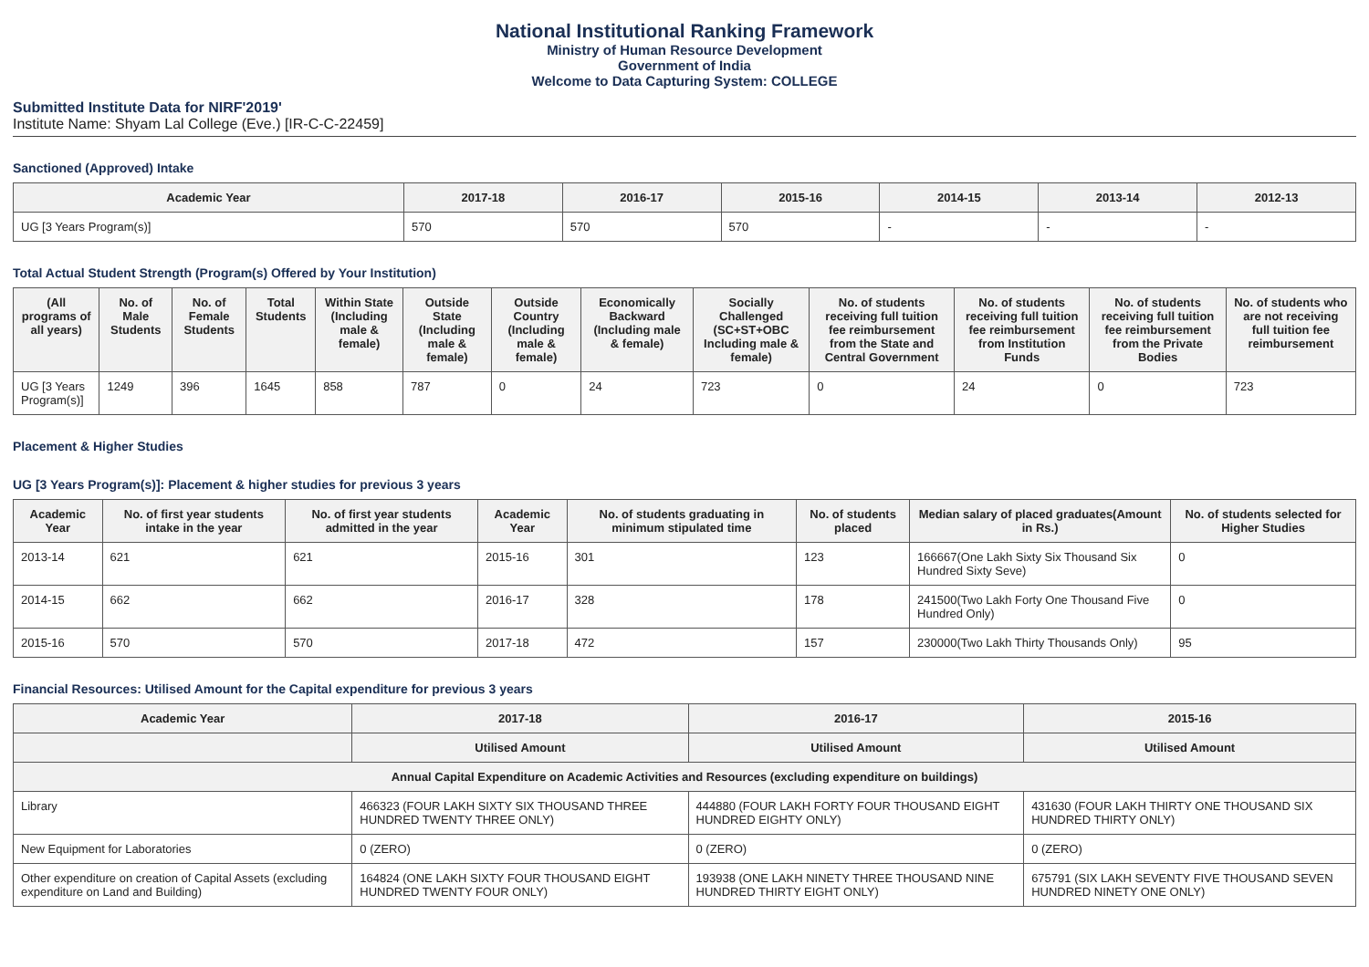National Institutional Ranking Framework
Ministry of Human Resource Development
Government of India
Welcome to Data Capturing System: COLLEGE
Submitted Institute Data for NIRF'2019'
Institute Name: Shyam Lal College (Eve.) [IR-C-C-22459]
Sanctioned (Approved) Intake
| Academic Year | 2017-18 | 2016-17 | 2015-16 | 2014-15 | 2013-14 | 2012-13 |
| --- | --- | --- | --- | --- | --- | --- |
| UG [3 Years Program(s)] | 570 | 570 | 570 | - | - | - |
Total Actual Student Strength (Program(s) Offered by Your Institution)
| (All programs of all years) | No. of Male Students | No. of Female Students | Total Students | Within State (Including male & female) | Outside State (Including male & female) | Outside Country (Including male & female) | Economically Backward (Including male & female) | Socially Challenged (SC+ST+OBC Including male & female) | No. of students receiving full tuition fee reimbursement from the State and Central Government | No. of students receiving full tuition fee reimbursement from Institution Funds | No. of students receiving full tuition fee reimbursement from the Private Bodies | No. of students who are not receiving full tuition fee reimbursement |
| --- | --- | --- | --- | --- | --- | --- | --- | --- | --- | --- | --- | --- |
| UG [3 Years Program(s)] | 1249 | 396 | 1645 | 858 | 787 | 0 | 24 | 723 | 0 | 24 | 0 | 723 |
Placement & Higher Studies
UG [3 Years Program(s)]: Placement & higher studies for previous 3 years
| Academic Year | No. of first year students intake in the year | No. of first year students admitted in the year | Academic Year | No. of students graduating in minimum stipulated time | No. of students placed | Median salary of placed graduates(Amount in Rs.) | No. of students selected for Higher Studies |
| --- | --- | --- | --- | --- | --- | --- | --- |
| 2013-14 | 621 | 621 | 2015-16 | 301 | 123 | 166667(One Lakh Sixty Six Thousand Six Hundred Sixty Seve) | 0 |
| 2014-15 | 662 | 662 | 2016-17 | 328 | 178 | 241500(Two Lakh Forty One Thousand Five Hundred Only) | 0 |
| 2015-16 | 570 | 570 | 2017-18 | 472 | 157 | 230000(Two Lakh Thirty Thousands Only) | 95 |
Financial Resources: Utilised Amount for the Capital expenditure for previous 3 years
| Academic Year | 2017-18 | 2016-17 | 2015-16 |
| --- | --- | --- | --- |
| | Utilised Amount | Utilised Amount | Utilised Amount |
| Annual Capital Expenditure on Academic Activities and Resources (excluding expenditure on buildings) | | | |
| Library | 466323 (FOUR LAKH SIXTY SIX THOUSAND THREE HUNDRED TWENTY THREE ONLY) | 444880 (FOUR LAKH FORTY FOUR THOUSAND EIGHT HUNDRED EIGHTY ONLY) | 431630 (FOUR LAKH THIRTY ONE THOUSAND SIX HUNDRED THIRTY ONLY) |
| New Equipment for Laboratories | 0 (ZERO) | 0 (ZERO) | 0 (ZERO) |
| Other expenditure on creation of Capital Assets (excluding expenditure on Land and Building) | 164824 (ONE LAKH SIXTY FOUR THOUSAND EIGHT HUNDRED TWENTY FOUR ONLY) | 193938 (ONE LAKH NINETY THREE THOUSAND NINE HUNDRED THIRTY EIGHT ONLY) | 675791 (SIX LAKH SEVENTY FIVE THOUSAND SEVEN HUNDRED NINETY ONE ONLY) |